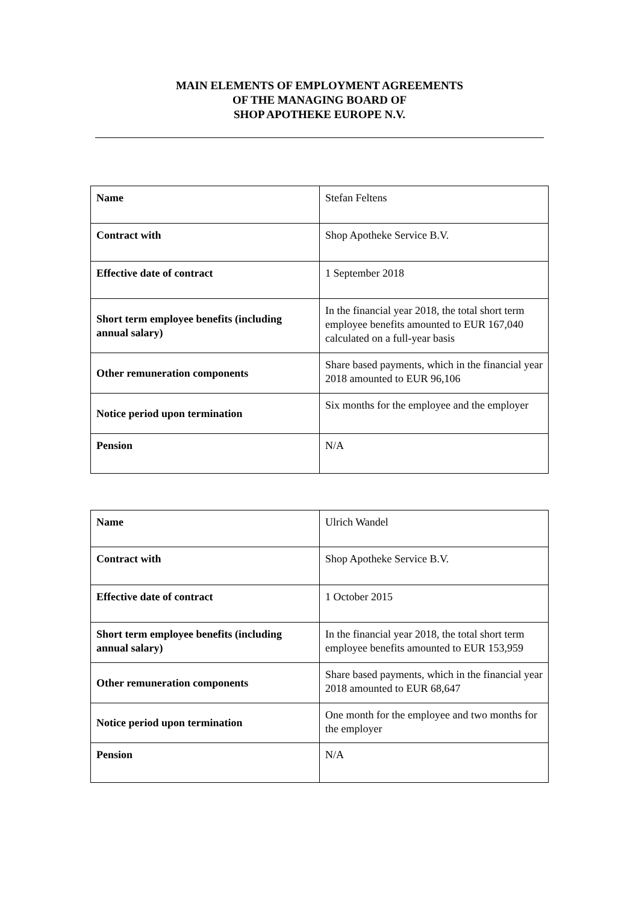MAIN ELEMENTS OF EMPLOYMENT AGREEMENTS
OF THE MANAGING BOARD OF
SHOP APOTHEKE EUROPE N.V.
| Name | Stefan Feltens |
| Contract with | Shop Apotheke Service B.V. |
| Effective date of contract | 1 September 2018 |
| Short term employee benefits (including annual salary) | In the financial year 2018, the total short term employee benefits amounted to EUR 167,040 calculated on a full-year basis |
| Other remuneration components | Share based payments, which in the financial year 2018 amounted to EUR 96,106 |
| Notice period upon termination | Six months for the employee and the employer |
| Pension | N/A |
| Name | Ulrich Wandel |
| Contract with | Shop Apotheke Service B.V. |
| Effective date of contract | 1 October 2015 |
| Short term employee benefits (including annual salary) | In the financial year 2018, the total short term employee benefits amounted to EUR 153,959 |
| Other remuneration components | Share based payments, which in the financial year 2018 amounted to EUR 68,647 |
| Notice period upon termination | One month for the employee and two months for the employer |
| Pension | N/A |